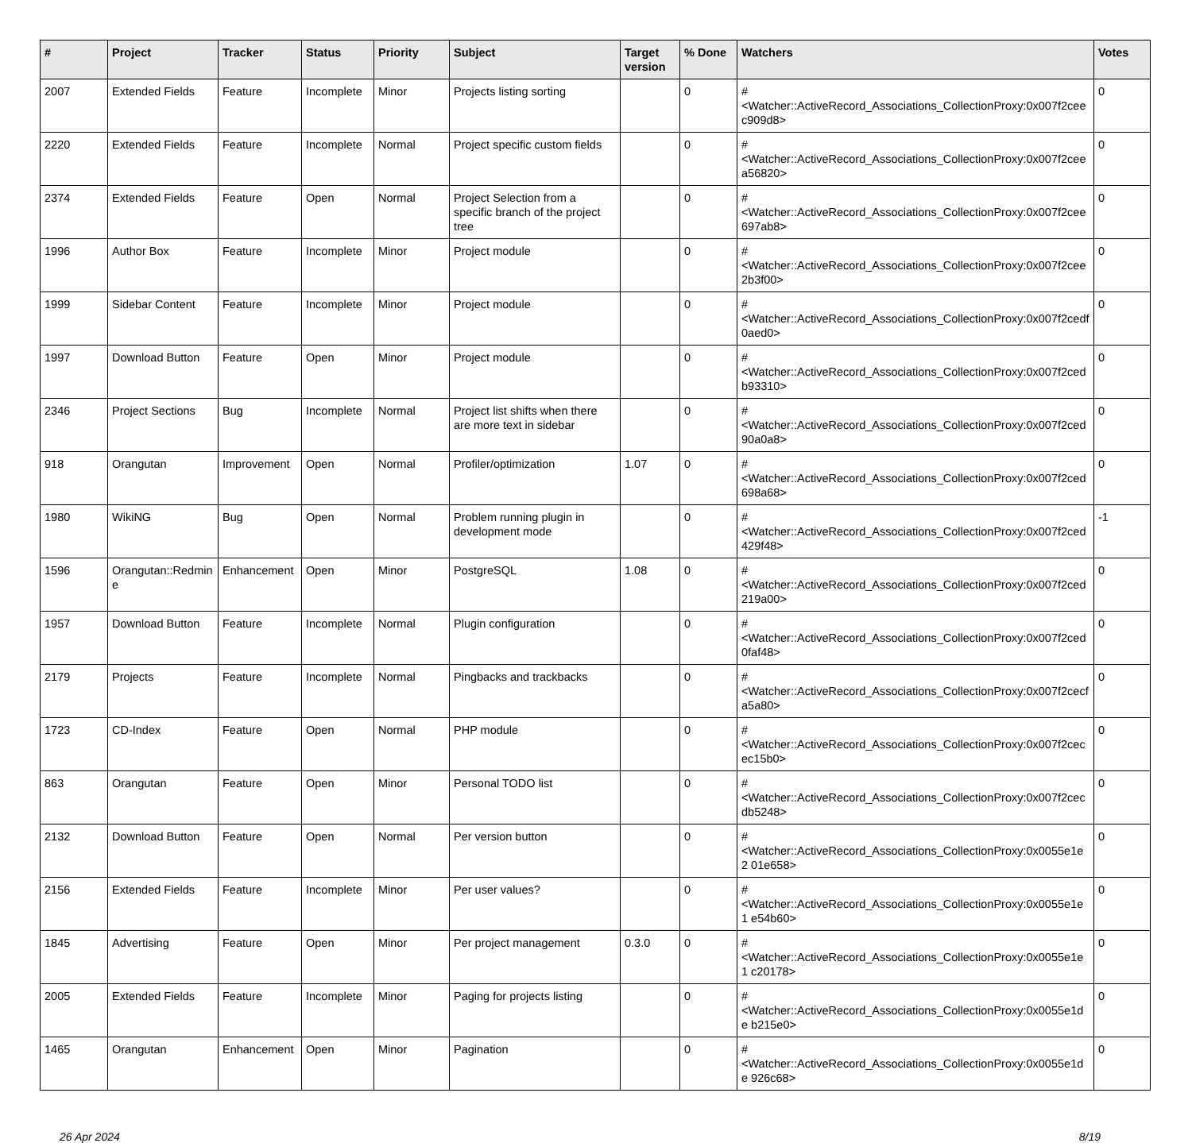| # | Project | Tracker | Status | Priority | Subject | Target version | % Done | Watchers | Votes |
| --- | --- | --- | --- | --- | --- | --- | --- | --- | --- |
| 2007 | Extended Fields | Feature | Incomplete | Minor | Projects listing sorting | | 0 | #<Watcher::ActiveRecord_Associations_CollectionProxy:0x007f2cee c909d8> | 0 |
| 2220 | Extended Fields | Feature | Incomplete | Normal | Project specific custom fields | | 0 | #<Watcher::ActiveRecord_Associations_CollectionProxy:0x007f2cee a56820> | 0 |
| 2374 | Extended Fields | Feature | Open | Normal | Project Selection from a specific branch of the project tree | | 0 | #<Watcher::ActiveRecord_Associations_CollectionProxy:0x007f2cee 697ab8> | 0 |
| 1996 | Author Box | Feature | Incomplete | Minor | Project module | | 0 | #<Watcher::ActiveRecord_Associations_CollectionProxy:0x007f2cee 2b3f00> | 0 |
| 1999 | Sidebar Content | Feature | Incomplete | Minor | Project module | | 0 | #<Watcher::ActiveRecord_Associations_CollectionProxy:0x007f2cedf 0aed0> | 0 |
| 1997 | Download Button | Feature | Open | Minor | Project module | | 0 | #<Watcher::ActiveRecord_Associations_CollectionProxy:0x007f2ced b93310> | 0 |
| 2346 | Project Sections | Bug | Incomplete | Normal | Project list shifts when there are more text in sidebar | | 0 | #<Watcher::ActiveRecord_Associations_CollectionProxy:0x007f2ced 90a0a8> | 0 |
| 918 | Orangutan | Improvement | Open | Normal | Profiler/optimization | 1.07 | 0 | #<Watcher::ActiveRecord_Associations_CollectionProxy:0x007f2ced 698a68> | 0 |
| 1980 | WikiNG | Bug | Open | Normal | Problem running plugin in development mode | | 0 | #<Watcher::ActiveRecord_Associations_CollectionProxy:0x007f2ced 429f48> | -1 |
| 1596 | Orangutan::Redmine | Enhancement | Open | Minor | PostgreSQL | 1.08 | 0 | #<Watcher::ActiveRecord_Associations_CollectionProxy:0x007f2ced 219a00> | 0 |
| 1957 | Download Button | Feature | Incomplete | Normal | Plugin configuration | | 0 | #<Watcher::ActiveRecord_Associations_CollectionProxy:0x007f2ced 0faf48> | 0 |
| 2179 | Projects | Feature | Incomplete | Normal | Pingbacks and trackbacks | | 0 | #<Watcher::ActiveRecord_Associations_CollectionProxy:0x007f2cecf a5a80> | 0 |
| 1723 | CD-Index | Feature | Open | Normal | PHP module | | 0 | #<Watcher::ActiveRecord_Associations_CollectionProxy:0x007f2cec ec15b0> | 0 |
| 863 | Orangutan | Feature | Open | Minor | Personal TODO list | | 0 | #<Watcher::ActiveRecord_Associations_CollectionProxy:0x007f2cec db5248> | 0 |
| 2132 | Download Button | Feature | Open | Normal | Per version button | | 0 | #<Watcher::ActiveRecord_Associations_CollectionProxy:0x0055e1e2 01e658> | 0 |
| 2156 | Extended Fields | Feature | Incomplete | Minor | Per user values? | | 0 | #<Watcher::ActiveRecord_Associations_CollectionProxy:0x0055e1e1 e54b60> | 0 |
| 1845 | Advertising | Feature | Open | Minor | Per project management | 0.3.0 | 0 | #<Watcher::ActiveRecord_Associations_CollectionProxy:0x0055e1e1 c20178> | 0 |
| 2005 | Extended Fields | Feature | Incomplete | Minor | Paging for projects listing | | 0 | #<Watcher::ActiveRecord_Associations_CollectionProxy:0x0055e1de b215e0> | 0 |
| 1465 | Orangutan | Enhancement | Open | Minor | Pagination | | 0 | #<Watcher::ActiveRecord_Associations_CollectionProxy:0x0055e1de 926c68> | 0 |
26 Apr 2024 8/19